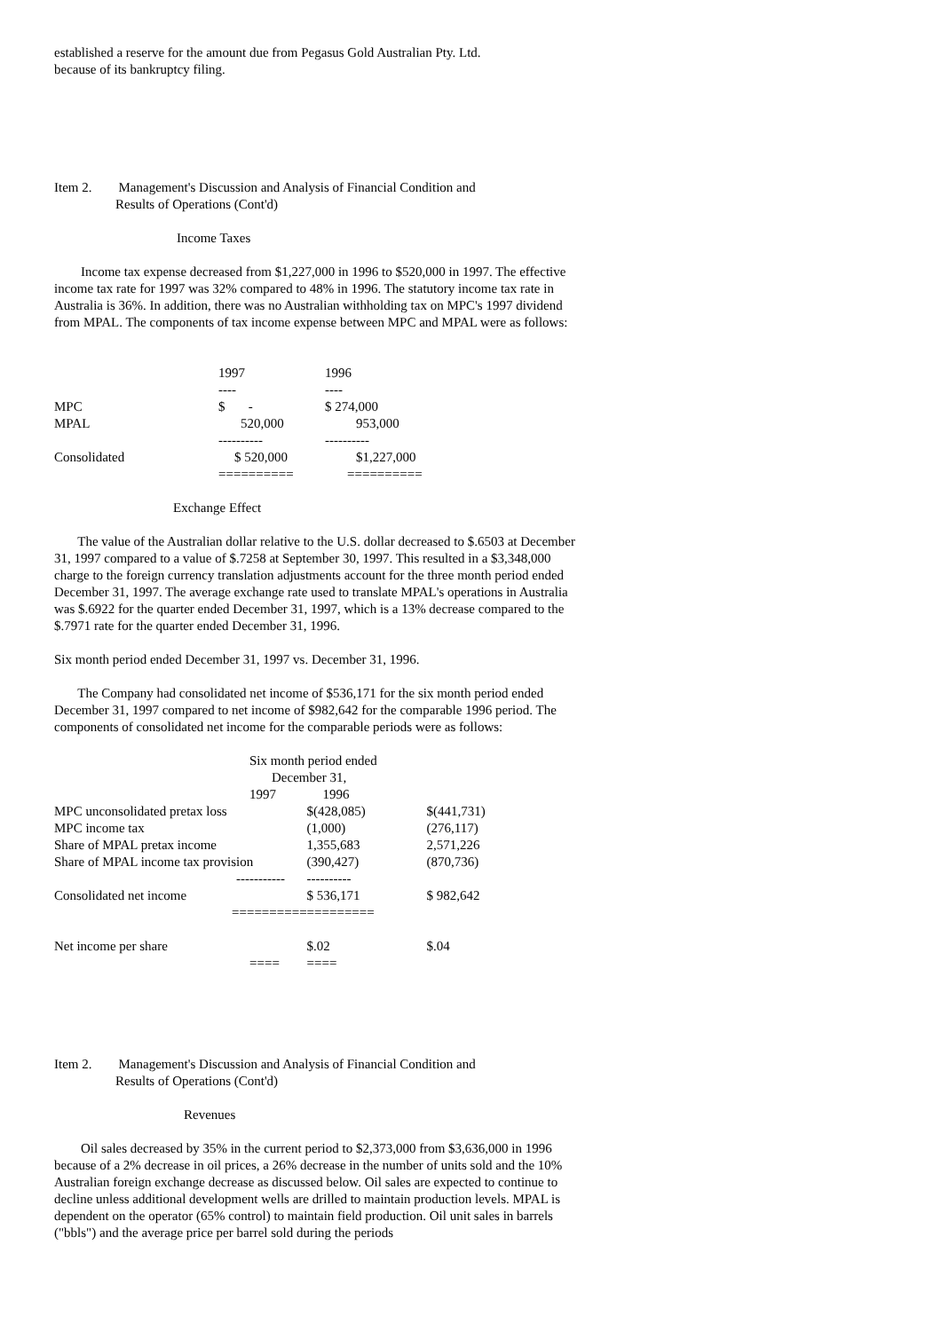established a reserve for the amount due from Pegasus Gold Australian Pty. Ltd.
because of its bankruptcy filing.
Item 2. Management's Discussion and Analysis of Financial Condition and
Results of Operations (Cont'd)
Income Taxes
Income tax expense decreased from $1,227,000 in 1996 to $520,000 in 1997. The effective income tax rate for 1997 was 32% compared to 48% in 1996. The statutory income tax rate in Australia is 36%. In addition, there was no Australian withholding tax on MPC's 1997 dividend from MPAL. The components of tax income expense between MPC and MPAL were as follows:
| | 1997 | 1996 |
| | ---- | ---- |
| MPC | $ - | $ 274,000 |
| MPAL | 520,000 | 953,000 |
| | ---------- | ---------- |
| Consolidated | $ 520,000 | $1,227,000 |
| | ========== | ========== |
Exchange Effect
The value of the Australian dollar relative to the U.S. dollar decreased to $.6503 at December 31, 1997 compared to a value of $.7258 at September 30, 1997. This resulted in a $3,348,000 charge to the foreign currency translation adjustments account for the three month period ended December 31, 1997. The average exchange rate used to translate MPAL's operations in Australia was $.6922 for the quarter ended December 31, 1997, which is a 13% decrease compared to the $.7971 rate for the quarter ended December 31, 1996.
Six month period ended December 31, 1997 vs. December 31, 1996.
The Company had consolidated net income of $536,171 for the six month period ended December 31, 1997 compared to net income of $982,642 for the comparable 1996 period. The components of consolidated net income for the comparable periods were as follows:
| Six month period ended | | |
| December 31, | | |
| 1997 1996 | | |
| MPC unconsolidated pretax loss | $(428,085) | $(441,731) |
| MPC income tax | (1,000) | (276,117) |
| Share of MPAL pretax income | 1,355,683 | 2,571,226 |
| Share of MPAL income tax provision | (390,427) | (870,736) |
| ----------- | ---------- | |
| Consolidated net income | $ 536,171 | $ 982,642 |
| ========== | ========= | |
| Net income per share | $.02 | $.04 |
| ==== | ==== | |
Item 2. Management's Discussion and Analysis of Financial Condition and
Results of Operations (Cont'd)
Revenues
Oil sales decreased by 35% in the current period to $2,373,000 from $3,636,000 in 1996 because of a 2% decrease in oil prices, a 26% decrease in the number of units sold and the 10% Australian foreign exchange decrease as discussed below. Oil sales are expected to continue to decline unless additional development wells are drilled to maintain production levels. MPAL is dependent on the operator (65% control) to maintain field production. Oil unit sales in barrels ("bbls") and the average price per barrel sold during the periods